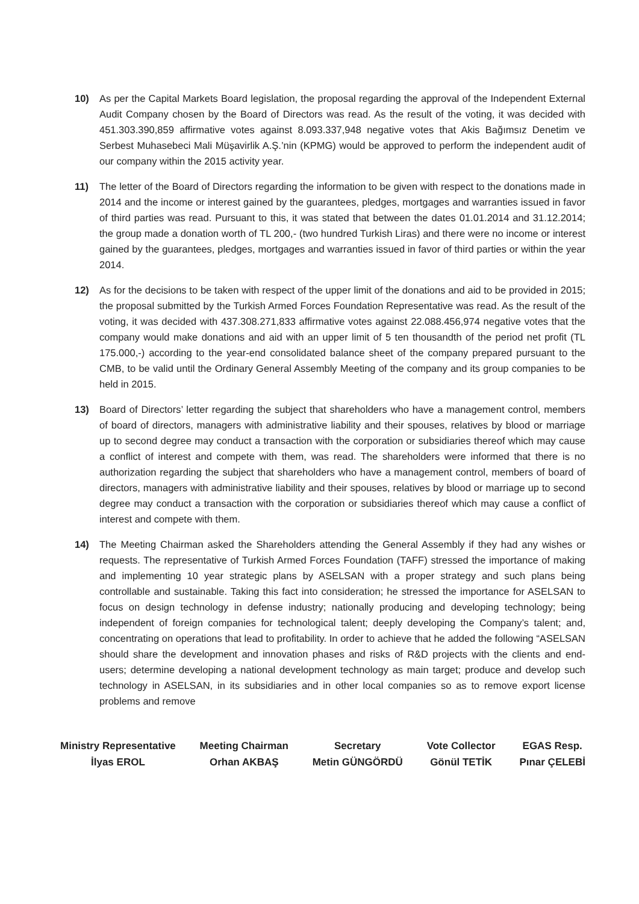10) As per the Capital Markets Board legislation, the proposal regarding the approval of the Independent External Audit Company chosen by the Board of Directors was read. As the result of the voting, it was decided with 451.303.390,859 affirmative votes against 8.093.337,948 negative votes that Akis Bağımsız Denetim ve Serbest Muhasebeci Mali Müşavirlik A.Ş.’nin (KPMG) would be approved to perform the independent audit of our company within the 2015 activity year.
11) The letter of the Board of Directors regarding the information to be given with respect to the donations made in 2014 and the income or interest gained by the guarantees, pledges, mortgages and warranties issued in favor of third parties was read. Pursuant to this, it was stated that between the dates 01.01.2014 and 31.12.2014; the group made a donation worth of TL 200,- (two hundred Turkish Liras) and there were no income or interest gained by the guarantees, pledges, mortgages and warranties issued in favor of third parties or within the year 2014.
12) As for the decisions to be taken with respect of the upper limit of the donations and aid to be provided in 2015; the proposal submitted by the Turkish Armed Forces Foundation Representative was read. As the result of the voting, it was decided with 437.308.271,833 affirmative votes against 22.088.456,974 negative votes that the company would make donations and aid with an upper limit of 5 ten thousandth of the period net profit (TL 175.000,-) according to the year-end consolidated balance sheet of the company prepared pursuant to the CMB, to be valid until the Ordinary General Assembly Meeting of the company and its group companies to be held in 2015.
13) Board of Directors’ letter regarding the subject that shareholders who have a management control, members of board of directors, managers with administrative liability and their spouses, relatives by blood or marriage up to second degree may conduct a transaction with the corporation or subsidiaries thereof which may cause a conflict of interest and compete with them, was read. The shareholders were informed that there is no authorization regarding the subject that shareholders who have a management control, members of board of directors, managers with administrative liability and their spouses, relatives by blood or marriage up to second degree may conduct a transaction with the corporation or subsidiaries thereof which may cause a conflict of interest and compete with them.
14) The Meeting Chairman asked the Shareholders attending the General Assembly if they had any wishes or requests. The representative of Turkish Armed Forces Foundation (TAFF) stressed the importance of making and implementing 10 year strategic plans by ASELSAN with a proper strategy and such plans being controllable and sustainable. Taking this fact into consideration; he stressed the importance for ASELSAN to focus on design technology in defense industry; nationally producing and developing technology; being independent of foreign companies for technological talent; deeply developing the Company’s talent; and, concentrating on operations that lead to profitability. In order to achieve that he added the following “ASELSAN should share the development and innovation phases and risks of R&D projects with the clients and end-users; determine developing a national development technology as main target; produce and develop such technology in ASELSAN, in its subsidiaries and in other local companies so as to remove export license problems and remove
Ministry Representative
İlyas EROL
Meeting Chairman
Orhan AKBAŞ
Secretary
Metin GÜNGÖRDÜ
Vote Collector
Gönül TETİK
EGAS Resp.
Pınar ÇELEBİ